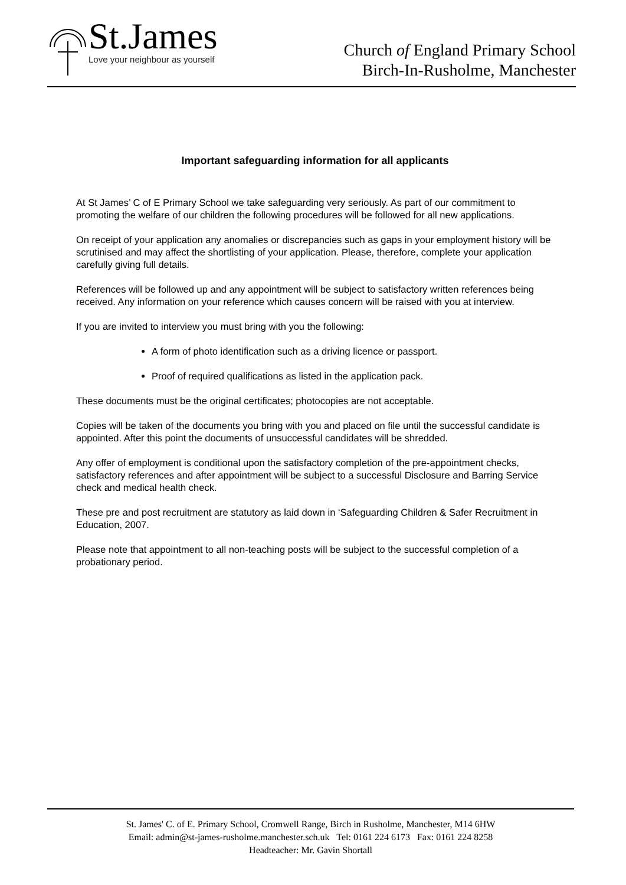St.James
Love your neighbour as yourself
Church of England Primary School
Birch-In-Rusholme, Manchester
Important safeguarding information for all applicants
At St James’ C of E Primary School we take safeguarding very seriously. As part of our commitment to promoting the welfare of our children the following procedures will be followed for all new applications.
On receipt of your application any anomalies or discrepancies such as gaps in your employment history will be scrutinised and may affect the shortlisting of your application. Please, therefore, complete your application carefully giving full details.
References will be followed up and any appointment will be subject to satisfactory written references being received. Any information on your reference which causes concern will be raised with you at interview.
If you are invited to interview you must bring with you the following:
A form of photo identification such as a driving licence or passport.
Proof of required qualifications as listed in the application pack.
These documents must be the original certificates; photocopies are not acceptable.
Copies will be taken of the documents you bring with you and placed on file until the successful candidate is appointed. After this point the documents of unsuccessful candidates will be shredded.
Any offer of employment is conditional upon the satisfactory completion of the pre-appointment checks, satisfactory references and after appointment will be subject to a successful Disclosure and Barring Service check and medical health check.
These pre and post recruitment are statutory as laid down in ‘Safeguarding Children & Safer Recruitment in Education, 2007.
Please note that appointment to all non-teaching posts will be subject to the successful completion of a probationary period.
St. James' C. of E. Primary School, Cromwell Range, Birch in Rusholme, Manchester, M14 6HW
Email: admin@st-james-rusholme.manchester.sch.uk Tel: 0161 224 6173 Fax: 0161 224 8258
Headteacher: Mr. Gavin Shortall